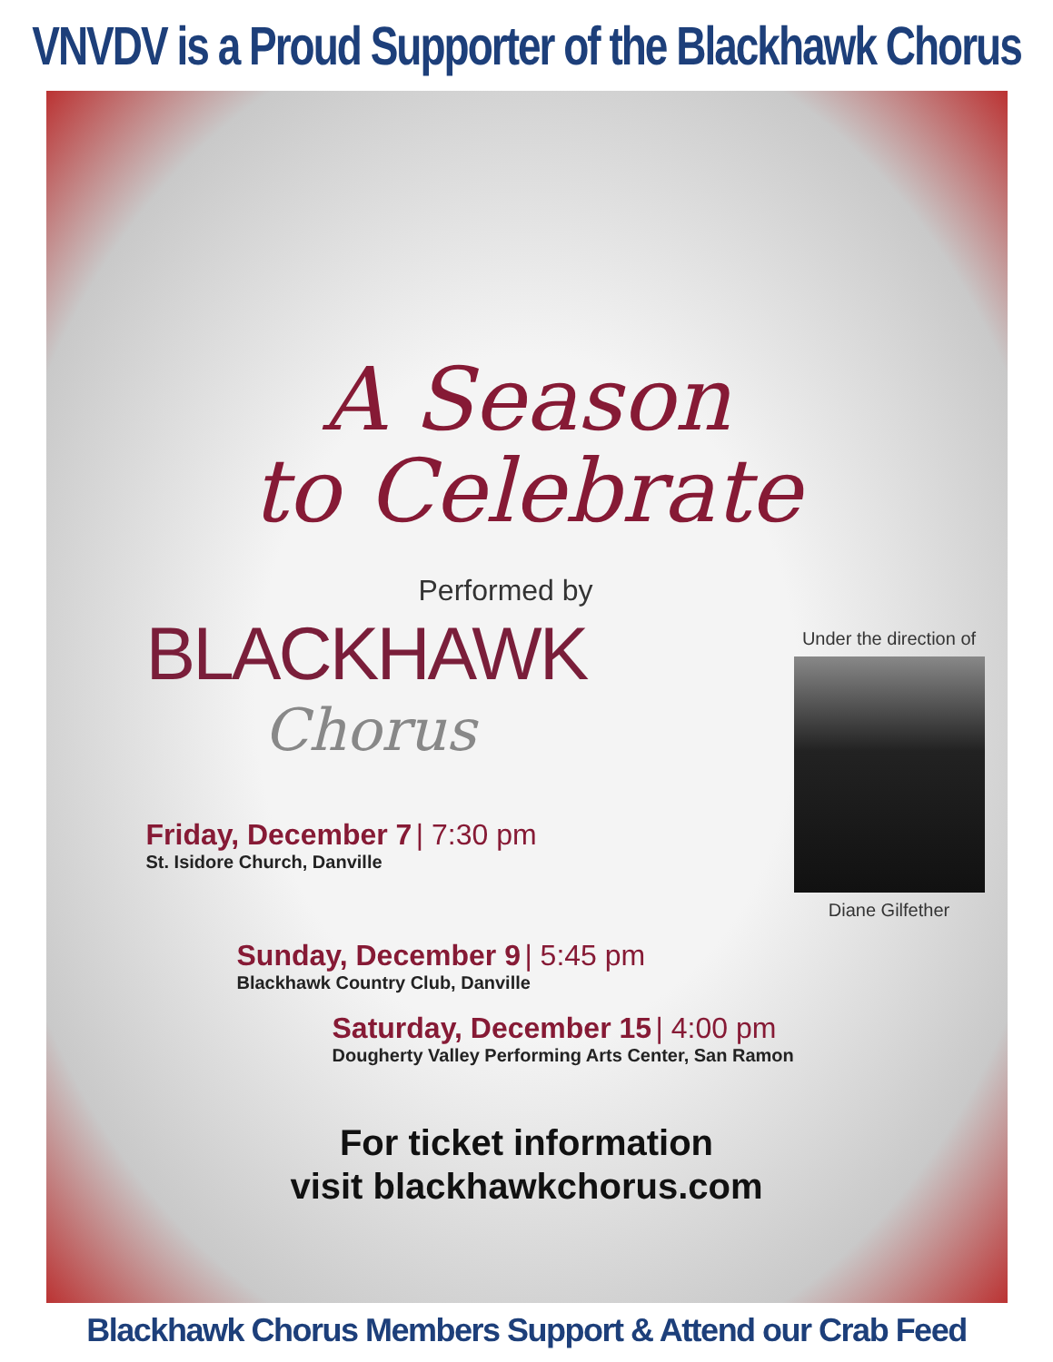VNVDV is a Proud Supporter of the Blackhawk Chorus
A Season
to Celebrate
Performed by
BLACKHAWK
Chorus
Friday, December 7 | 7:30 pm
St. Isidore Church, Danville
Under the direction of
Diane Gilfether
Sunday, December 9 | 5:45 pm
Blackhawk Country Club, Danville
Saturday, December 15 | 4:00 pm
Dougherty Valley Performing Arts Center, San Ramon
For ticket information
visit blackhawkchorus.com
Blackhawk Chorus Members Support & Attend our Crab Feed